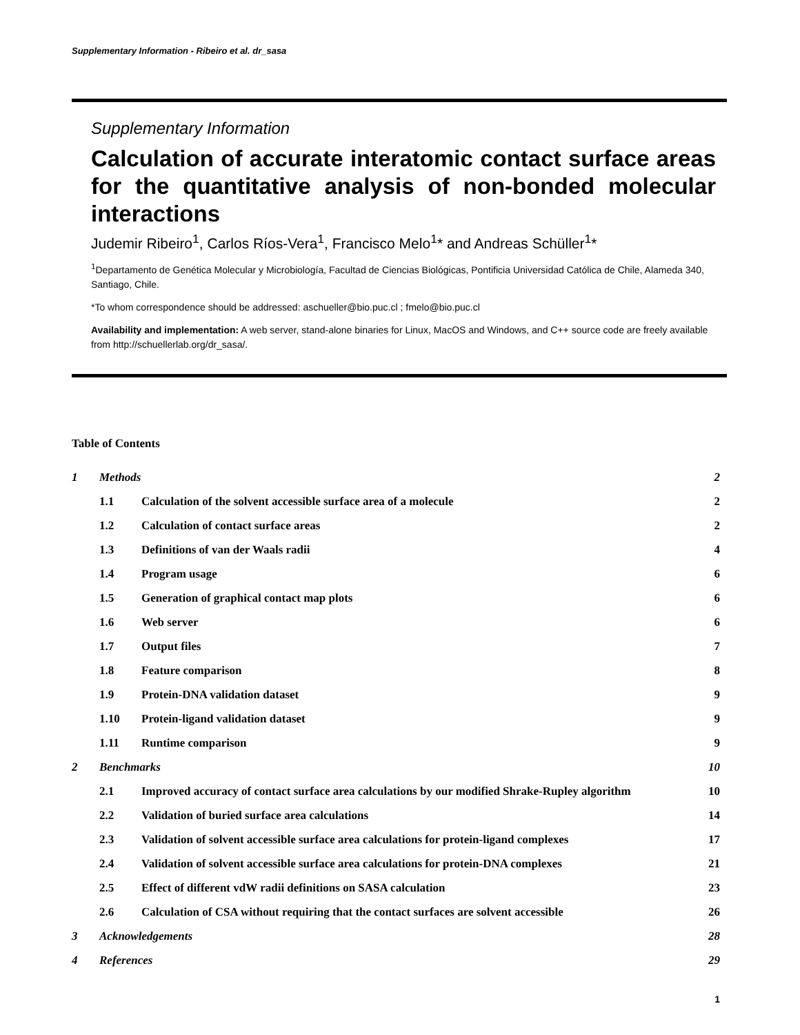Supplementary Information - Ribeiro et al. dr_sasa
Supplementary Information
Calculation of accurate interatomic contact surface areas for the quantitative analysis of non-bonded molecular interactions
Judemir Ribeiro<sup>1</sup>, Carlos Ríos-Vera<sup>1</sup>, Francisco Melo<sup>1</sup>* and Andreas Schüller<sup>1</sup>*
<sup>1</sup> Departamento de Genética Molecular y Microbiología, Facultad de Ciencias Biológicas, Pontificia Universidad Católica de Chile, Alameda 340, Santiago, Chile.
*To whom correspondence should be addressed: aschueller@bio.puc.cl ; fmelo@bio.puc.cl
Availability and implementation: A web server, stand-alone binaries for Linux, MacOS and Windows, and C++ source code are freely available from http://schuellerlab.org/dr_sasa/.
Table of Contents
| 1 | Methods | | 2 |
| | 1.1 | Calculation of the solvent accessible surface area of a molecule | 2 |
| | 1.2 | Calculation of contact surface areas | 2 |
| | 1.3 | Definitions of van der Waals radii | 4 |
| | 1.4 | Program usage | 6 |
| | 1.5 | Generation of graphical contact map plots | 6 |
| | 1.6 | Web server | 6 |
| | 1.7 | Output files | 7 |
| | 1.8 | Feature comparison | 8 |
| | 1.9 | Protein-DNA validation dataset | 9 |
| | 1.10 | Protein-ligand validation dataset | 9 |
| | 1.11 | Runtime comparison | 9 |
| 2 | Benchmarks | | 10 |
| | 2.1 | Improved accuracy of contact surface area calculations by our modified Shrake-Rupley algorithm | 10 |
| | 2.2 | Validation of buried surface area calculations | 14 |
| | 2.3 | Validation of solvent accessible surface area calculations for protein-ligand complexes | 17 |
| | 2.4 | Validation of solvent accessible surface area calculations for protein-DNA complexes | 21 |
| | 2.5 | Effect of different vdW radii definitions on SASA calculation | 23 |
| | 2.6 | Calculation of CSA without requiring that the contact surfaces are solvent accessible | 26 |
| 3 | Acknowledgements | | 28 |
| 4 | References | | 29 |
1